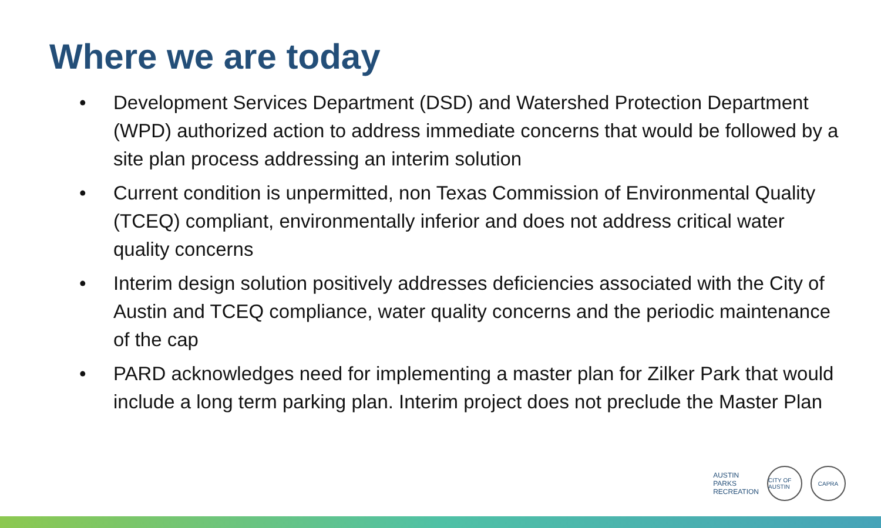Where we are today
• Development Services Department (DSD) and Watershed Protection Department (WPD) authorized action to address immediate concerns that would be followed by a site plan process addressing an interim solution
• Current condition is unpermitted, non Texas Commission of Environmental Quality (TCEQ) compliant, environmentally inferior and does not address critical water quality concerns
• Interim design solution positively addresses deficiencies associated with the City of Austin and TCEQ compliance, water quality concerns and the periodic maintenance of the cap
• PARD acknowledges need for implementing a master plan for Zilker Park that would include a long term parking plan. Interim project does not preclude the Master Plan
AUSTIN
PARKS
RECREATION
CITY OF AUSTIN
CAPRA